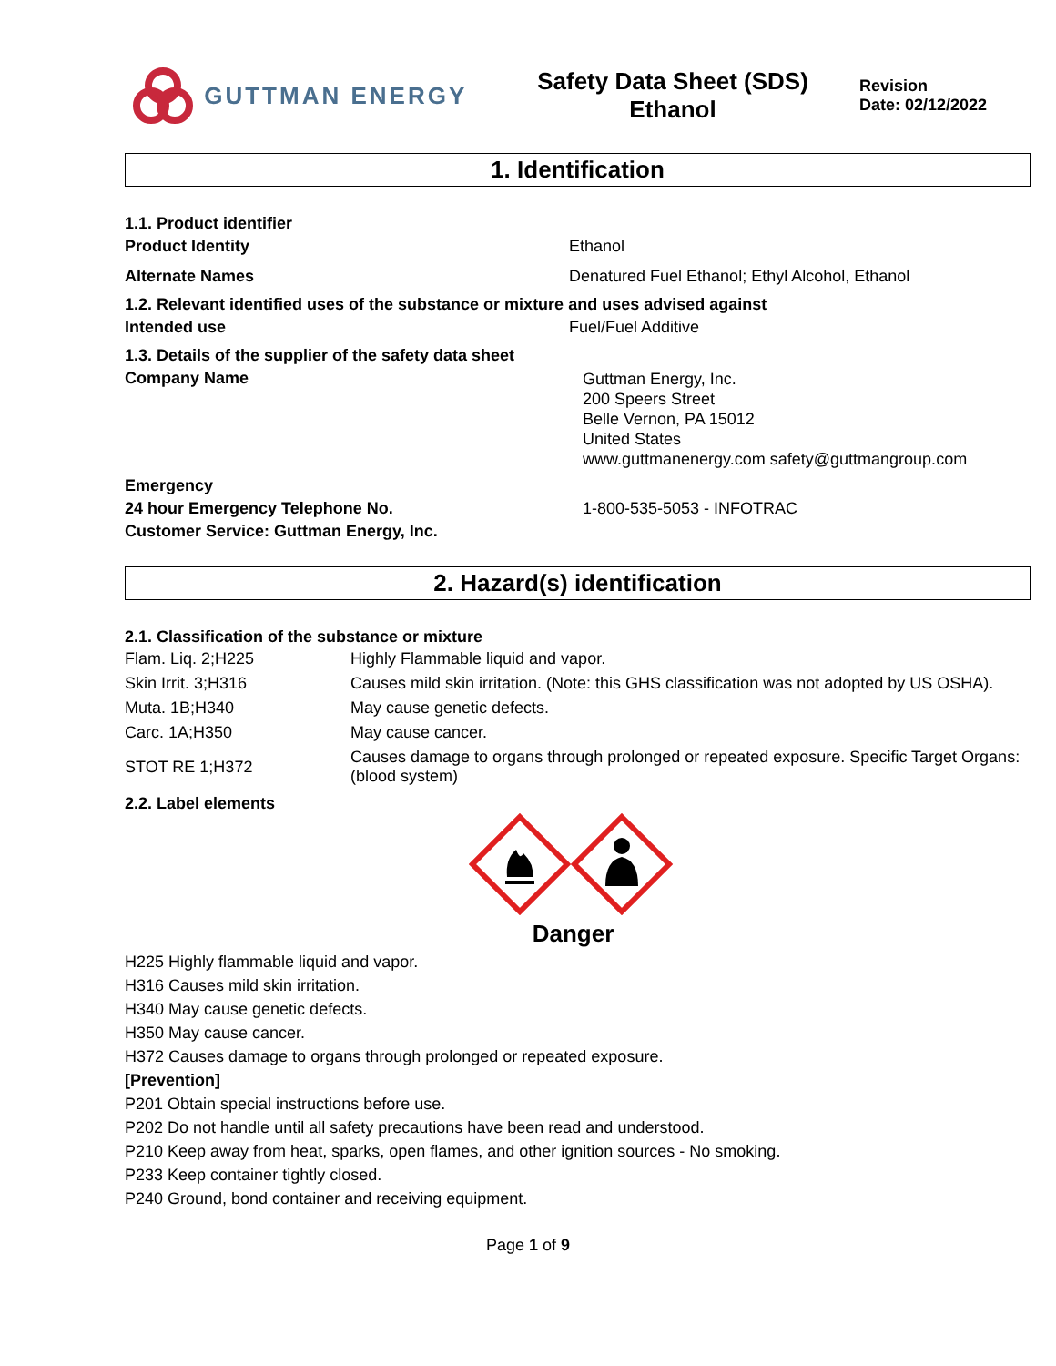GUTTMAN ENERGY
Safety Data Sheet (SDS)
Ethanol
Revision
Date: 02/12/2022
1. Identification
1.1. Product identifier
Product Identity Ethanol
Alternate Names Denatured Fuel Ethanol; Ethyl Alcohol, Ethanol
1.2. Relevant identified uses of the substance or mixture and uses advised against
Intended use Fuel/Fuel Additive
1.3. Details of the supplier of the safety data sheet
Company Name
Guttman Energy, Inc.
200 Speers Street
Belle Vernon, PA 15012
United States
www.guttmanenergy.com safety@guttmangroup.com
Emergency
24 hour Emergency Telephone No. 1-800-535-5053 - INFOTRAC
Customer Service: Guttman Energy, Inc.
2. Hazard(s) identification
2.1. Classification of the substance or mixture
| Flam. Liq. 2;H225 | Highly Flammable liquid and vapor. |
| Skin Irrit. 3;H316 | Causes mild skin irritation. (Note: this GHS classification was not adopted by US OSHA). |
| Muta. 1B;H340 | May cause genetic defects. |
| Carc. 1A;H350 | May cause cancer. |
| STOT RE 1;H372 | Causes damage to organs through prolonged or repeated exposure. Specific Target Organs: (blood system) |
2.2. Label elements
Danger
H225 Highly flammable liquid and vapor.
H316 Causes mild skin irritation.
H340 May cause genetic defects.
H350 May cause cancer.
H372 Causes damage to organs through prolonged or repeated exposure.
[Prevention]
P201 Obtain special instructions before use.
P202 Do not handle until all safety precautions have been read and understood.
P210 Keep away from heat, sparks, open flames, and other ignition sources - No smoking.
P233 Keep container tightly closed.
P240 Ground, bond container and receiving equipment.
Page 1 of 9